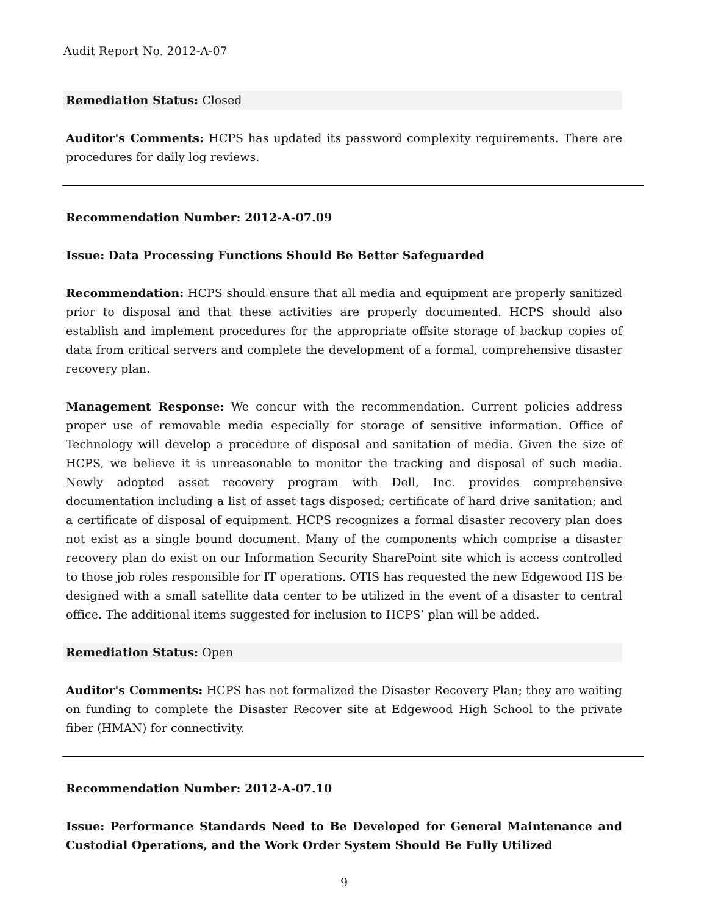Audit Report No. 2012-A-07
Remediation Status: Closed
Auditor's Comments: HCPS has updated its password complexity requirements. There are procedures for daily log reviews.
Recommendation Number: 2012-A-07.09
Issue: Data Processing Functions Should Be Better Safeguarded
Recommendation: HCPS should ensure that all media and equipment are properly sanitized prior to disposal and that these activities are properly documented. HCPS should also establish and implement procedures for the appropriate offsite storage of backup copies of data from critical servers and complete the development of a formal, comprehensive disaster recovery plan.
Management Response: We concur with the recommendation. Current policies address proper use of removable media especially for storage of sensitive information. Office of Technology will develop a procedure of disposal and sanitation of media. Given the size of HCPS, we believe it is unreasonable to monitor the tracking and disposal of such media. Newly adopted asset recovery program with Dell, Inc. provides comprehensive documentation including a list of asset tags disposed; certificate of hard drive sanitation; and a certificate of disposal of equipment. HCPS recognizes a formal disaster recovery plan does not exist as a single bound document. Many of the components which comprise a disaster recovery plan do exist on our Information Security SharePoint site which is access controlled to those job roles responsible for IT operations. OTIS has requested the new Edgewood HS be designed with a small satellite data center to be utilized in the event of a disaster to central office. The additional items suggested for inclusion to HCPS’ plan will be added.
Remediation Status: Open
Auditor's Comments: HCPS has not formalized the Disaster Recovery Plan; they are waiting on funding to complete the Disaster Recover site at Edgewood High School to the private fiber (HMAN) for connectivity.
Recommendation Number: 2012-A-07.10
Issue: Performance Standards Need to Be Developed for General Maintenance and Custodial Operations, and the Work Order System Should Be Fully Utilized
9